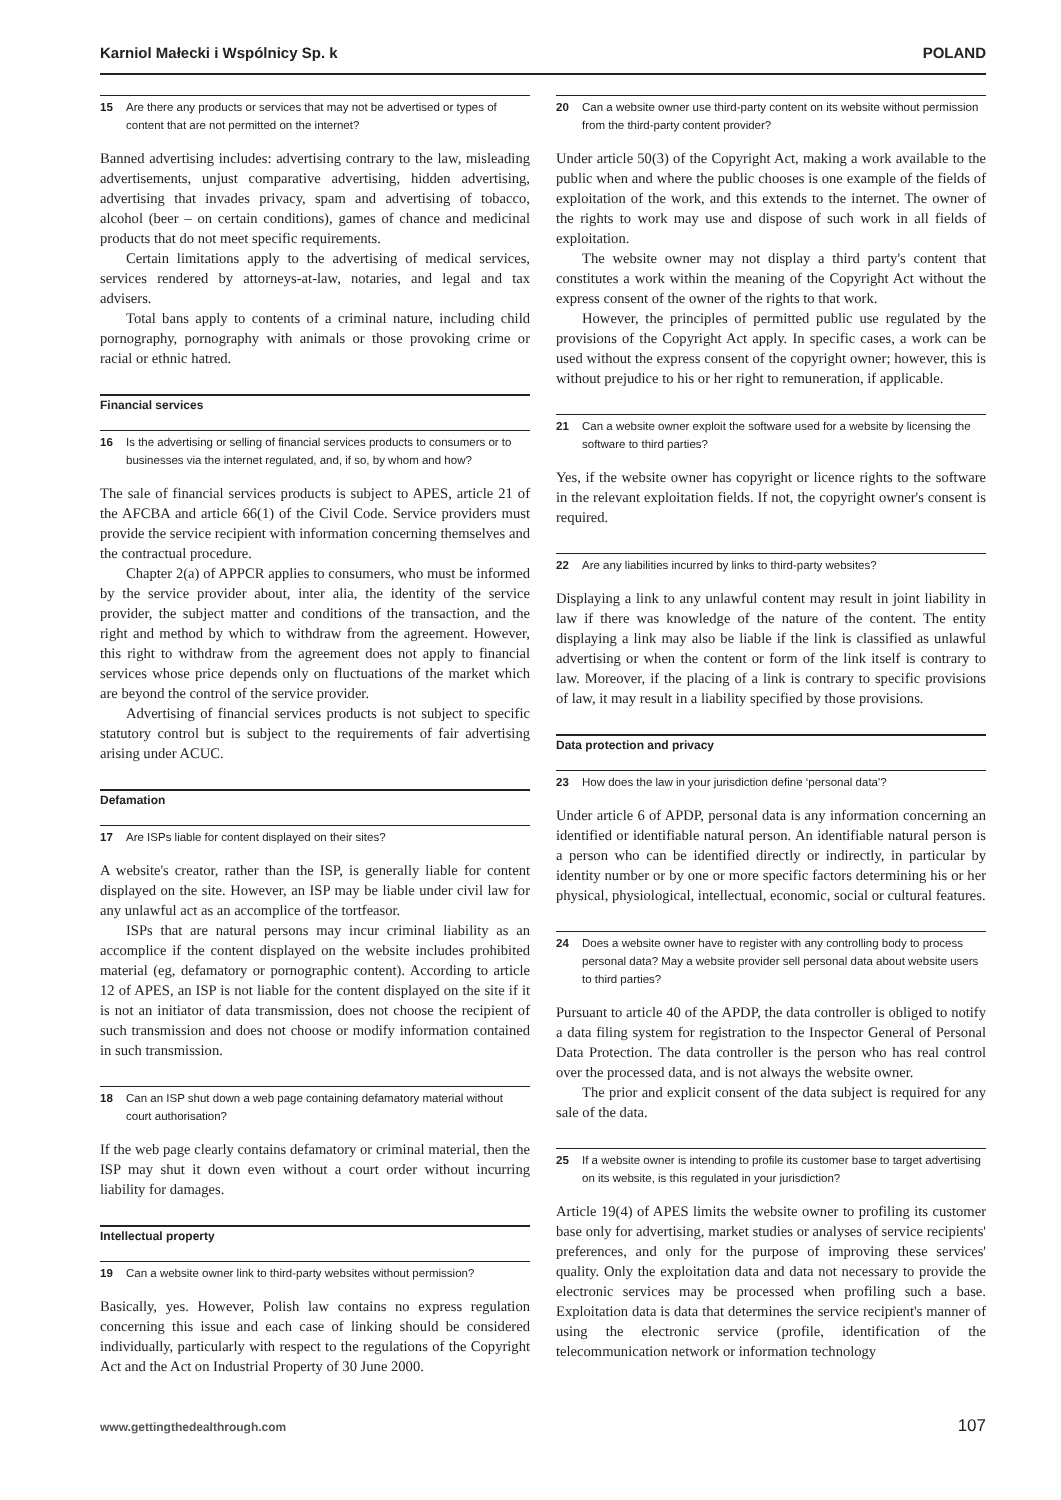Karniol Małecki i Wspólnicy Sp. k POLAND
15 Are there any products or services that may not be advertised or types of content that are not permitted on the internet?
Banned advertising includes: advertising contrary to the law, misleading advertisements, unjust comparative advertising, hidden advertising, advertising that invades privacy, spam and advertising of tobacco, alcohol (beer – on certain conditions), games of chance and medicinal products that do not meet specific requirements.
Certain limitations apply to the advertising of medical services, services rendered by attorneys-at-law, notaries, and legal and tax advisers.
Total bans apply to contents of a criminal nature, including child pornography, pornography with animals or those provoking crime or racial or ethnic hatred.
Financial services
16 Is the advertising or selling of financial services products to consumers or to businesses via the internet regulated, and, if so, by whom and how?
The sale of financial services products is subject to APES, article 21 of the AFCBA and article 66(1) of the Civil Code. Service providers must provide the service recipient with information concerning themselves and the contractual procedure.
Chapter 2(a) of APPCR applies to consumers, who must be informed by the service provider about, inter alia, the identity of the service provider, the subject matter and conditions of the transaction, and the right and method by which to withdraw from the agreement. However, this right to withdraw from the agreement does not apply to financial services whose price depends only on fluctuations of the market which are beyond the control of the service provider.
Advertising of financial services products is not subject to specific statutory control but is subject to the requirements of fair advertising arising under ACUC.
Defamation
17 Are ISPs liable for content displayed on their sites?
A website's creator, rather than the ISP, is generally liable for content displayed on the site. However, an ISP may be liable under civil law for any unlawful act as an accomplice of the tortfeasor.
ISPs that are natural persons may incur criminal liability as an accomplice if the content displayed on the website includes prohibited material (eg, defamatory or pornographic content). According to article 12 of APES, an ISP is not liable for the content displayed on the site if it is not an initiator of data transmission, does not choose the recipient of such transmission and does not choose or modify information contained in such transmission.
18 Can an ISP shut down a web page containing defamatory material without court authorisation?
If the web page clearly contains defamatory or criminal material, then the ISP may shut it down even without a court order without incurring liability for damages.
Intellectual property
19 Can a website owner link to third-party websites without permission?
Basically, yes. However, Polish law contains no express regulation concerning this issue and each case of linking should be considered individually, particularly with respect to the regulations of the Copyright Act and the Act on Industrial Property of 30 June 2000.
20 Can a website owner use third-party content on its website without permission from the third-party content provider?
Under article 50(3) of the Copyright Act, making a work available to the public when and where the public chooses is one example of the fields of exploitation of the work, and this extends to the internet. The owner of the rights to work may use and dispose of such work in all fields of exploitation.
The website owner may not display a third party's content that constitutes a work within the meaning of the Copyright Act without the express consent of the owner of the rights to that work.
However, the principles of permitted public use regulated by the provisions of the Copyright Act apply. In specific cases, a work can be used without the express consent of the copyright owner; however, this is without prejudice to his or her right to remuneration, if applicable.
21 Can a website owner exploit the software used for a website by licensing the software to third parties?
Yes, if the website owner has copyright or licence rights to the software in the relevant exploitation fields. If not, the copyright owner's consent is required.
22 Are any liabilities incurred by links to third-party websites?
Displaying a link to any unlawful content may result in joint liability in law if there was knowledge of the nature of the content. The entity displaying a link may also be liable if the link is classified as unlawful advertising or when the content or form of the link itself is contrary to law. Moreover, if the placing of a link is contrary to specific provisions of law, it may result in a liability specified by those provisions.
Data protection and privacy
23 How does the law in your jurisdiction define ‘personal data'?
Under article 6 of APDP, personal data is any information concerning an identified or identifiable natural person. An identifiable natural person is a person who can be identified directly or indirectly, in particular by identity number or by one or more specific factors determining his or her physical, physiological, intellectual, economic, social or cultural features.
24 Does a website owner have to register with any controlling body to process personal data? May a website provider sell personal data about website users to third parties?
Pursuant to article 40 of the APDP, the data controller is obliged to notify a data filing system for registration to the Inspector General of Personal Data Protection. The data controller is the person who has real control over the processed data, and is not always the website owner.
The prior and explicit consent of the data subject is required for any sale of the data.
25 If a website owner is intending to profile its customer base to target advertising on its website, is this regulated in your jurisdiction?
Article 19(4) of APES limits the website owner to profiling its customer base only for advertising, market studies or analyses of service recipients' preferences, and only for the purpose of improving these services' quality. Only the exploitation data and data not necessary to provide the electronic services may be processed when profiling such a base. Exploitation data is data that determines the service recipient's manner of using the electronic service (profile, identification of the telecommunication network or information technology
www.gettingthedealthrough.com 107